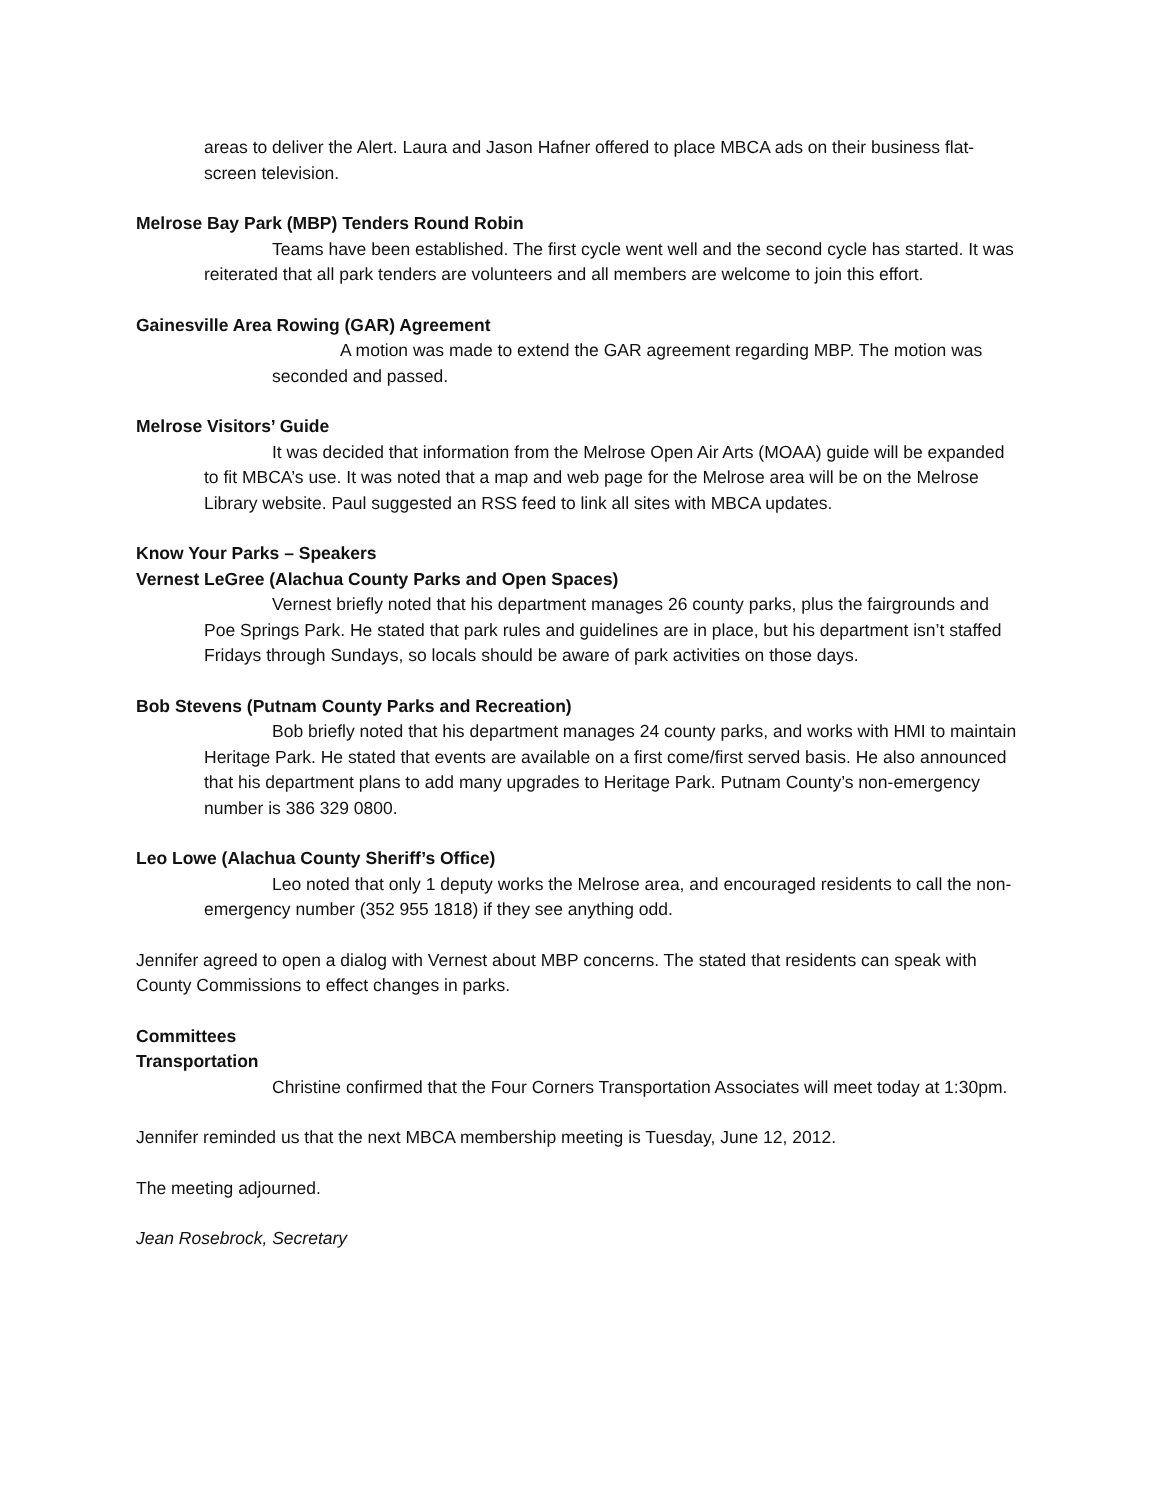areas to deliver the Alert. Laura and Jason Hafner offered to place MBCA ads on their business flat-screen television.
Melrose Bay Park (MBP) Tenders Round Robin
Teams have been established. The first cycle went well and the second cycle has started. It was reiterated that all park tenders are volunteers and all members are welcome to join this effort.
Gainesville Area Rowing (GAR) Agreement
A motion was made to extend the GAR agreement regarding MBP. The motion was seconded and passed.
Melrose Visitors’ Guide
It was decided that information from the Melrose Open Air Arts (MOAA) guide will be expanded to fit MBCA’s use. It was noted that a map and web page for the Melrose area will be on the Melrose Library website. Paul suggested an RSS feed to link all sites with MBCA updates.
Know Your Parks – Speakers
Vernest LeGree (Alachua County Parks and Open Spaces)
Vernest briefly noted that his department manages 26 county parks, plus the fairgrounds and Poe Springs Park. He stated that park rules and guidelines are in place, but his department isn’t staffed Fridays through Sundays, so locals should be aware of park activities on those days.
Bob Stevens (Putnam County Parks and Recreation)
Bob briefly noted that his department manages 24 county parks, and works with HMI to maintain Heritage Park. He stated that events are available on a first come/first served basis. He also announced that his department plans to add many upgrades to Heritage Park. Putnam County’s non-emergency number is 386 329 0800.
Leo Lowe (Alachua County Sheriff’s Office)
Leo noted that only 1 deputy works the Melrose area, and encouraged residents to call the non-emergency number (352 955 1818) if they see anything odd.
Jennifer agreed to open a dialog with Vernest about MBP concerns. The stated that residents can speak with County Commissions to effect changes in parks.
Committees
Transportation
Christine confirmed that the Four Corners Transportation Associates will meet today at 1:30pm.
Jennifer reminded us that the next MBCA membership meeting is Tuesday, June 12, 2012.
The meeting adjourned.
Jean Rosebrock, Secretary